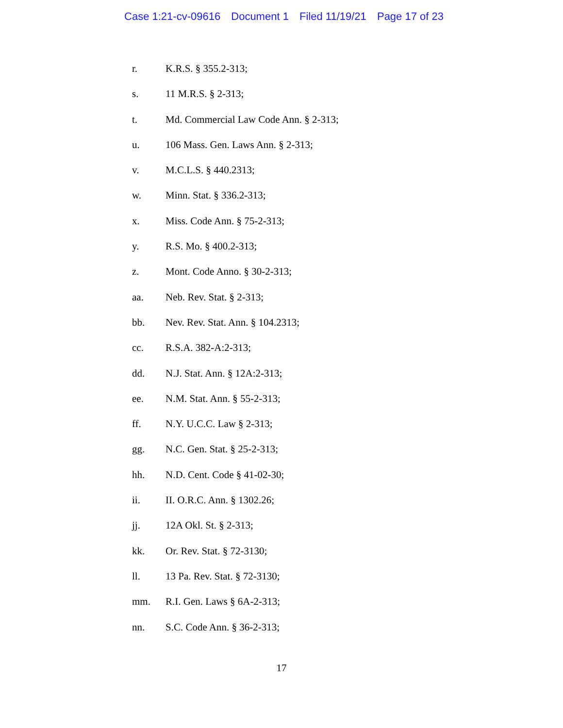Case 1:21-cv-09616 Document 1 Filed 11/19/21 Page 17 of 23
r. K.R.S. § 355.2-313;
s. 11 M.R.S. § 2-313;
t. Md. Commercial Law Code Ann. § 2-313;
u. 106 Mass. Gen. Laws Ann. § 2-313;
v. M.C.L.S. § 440.2313;
w. Minn. Stat. § 336.2-313;
x. Miss. Code Ann. § 75-2-313;
y. R.S. Mo. § 400.2-313;
z. Mont. Code Anno. § 30-2-313;
aa. Neb. Rev. Stat. § 2-313;
bb. Nev. Rev. Stat. Ann. § 104.2313;
cc. R.S.A. 382-A:2-313;
dd. N.J. Stat. Ann. § 12A:2-313;
ee. N.M. Stat. Ann. § 55-2-313;
ff. N.Y. U.C.C. Law § 2-313;
gg. N.C. Gen. Stat. § 25-2-313;
hh. N.D. Cent. Code § 41-02-30;
ii. II. O.R.C. Ann. § 1302.26;
jj. 12A Okl. St. § 2-313;
kk. Or. Rev. Stat. § 72-3130;
ll. 13 Pa. Rev. Stat. § 72-3130;
mm. R.I. Gen. Laws § 6A-2-313;
nn. S.C. Code Ann. § 36-2-313;
17